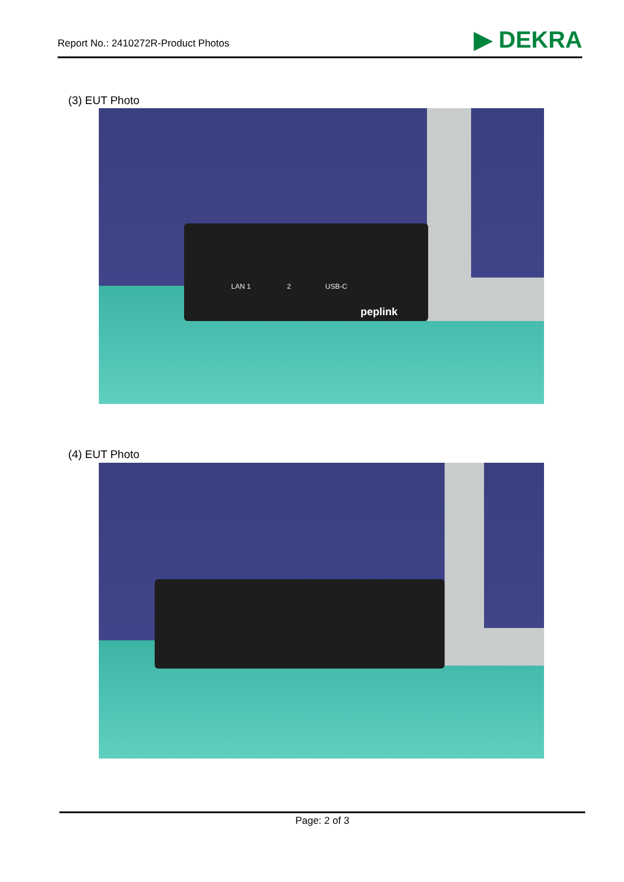Report No.: 2410272R-Product Photos
▶ DEKRA
(3) EUT Photo
LAN 1 2 USB-C
peplink
(4) EUT Photo
Page: 2 of 3